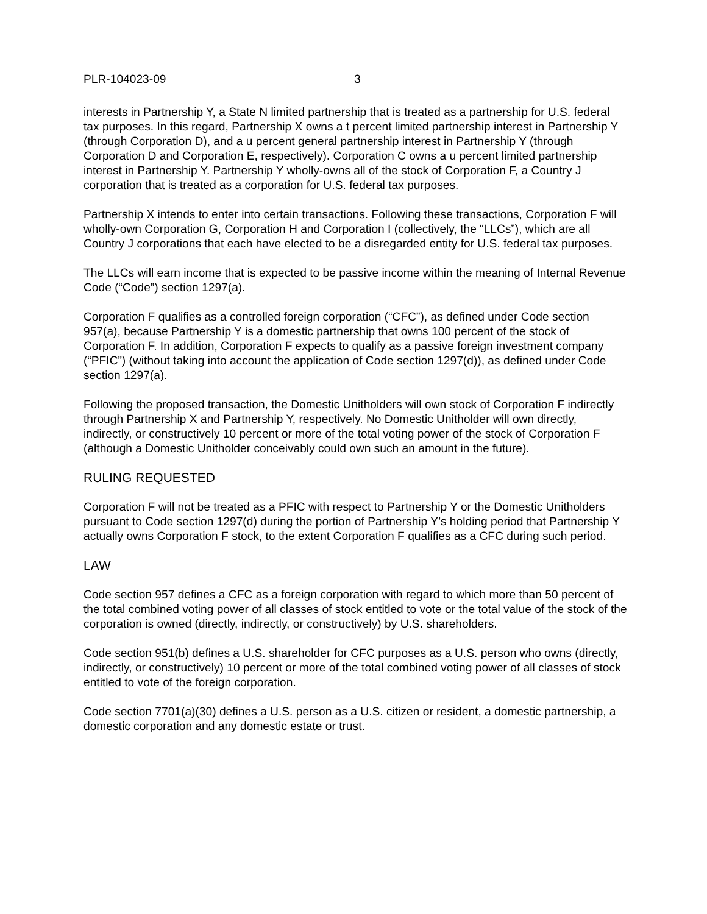PLR-104023-09 3
interests in Partnership Y, a State N limited partnership that is treated as a partnership for U.S. federal tax purposes. In this regard, Partnership X owns a t percent limited partnership interest in Partnership Y (through Corporation D), and a u percent general partnership interest in Partnership Y (through Corporation D and Corporation E, respectively). Corporation C owns a u percent limited partnership interest in Partnership Y. Partnership Y wholly-owns all of the stock of Corporation F, a Country J corporation that is treated as a corporation for U.S. federal tax purposes.
Partnership X intends to enter into certain transactions. Following these transactions, Corporation F will wholly-own Corporation G, Corporation H and Corporation I (collectively, the “LLCs”), which are all Country J corporations that each have elected to be a disregarded entity for U.S. federal tax purposes.
The LLCs will earn income that is expected to be passive income within the meaning of Internal Revenue Code (“Code”) section 1297(a).
Corporation F qualifies as a controlled foreign corporation (“CFC”), as defined under Code section 957(a), because Partnership Y is a domestic partnership that owns 100 percent of the stock of Corporation F. In addition, Corporation F expects to qualify as a passive foreign investment company (“PFIC”) (without taking into account the application of Code section 1297(d)), as defined under Code section 1297(a).
Following the proposed transaction, the Domestic Unitholders will own stock of Corporation F indirectly through Partnership X and Partnership Y, respectively. No Domestic Unitholder will own directly, indirectly, or constructively 10 percent or more of the total voting power of the stock of Corporation F (although a Domestic Unitholder conceivably could own such an amount in the future).
RULING REQUESTED
Corporation F will not be treated as a PFIC with respect to Partnership Y or the Domestic Unitholders pursuant to Code section 1297(d) during the portion of Partnership Y’s holding period that Partnership Y actually owns Corporation F stock, to the extent Corporation F qualifies as a CFC during such period.
LAW
Code section 957 defines a CFC as a foreign corporation with regard to which more than 50 percent of the total combined voting power of all classes of stock entitled to vote or the total value of the stock of the corporation is owned (directly, indirectly, or constructively) by U.S. shareholders.
Code section 951(b) defines a U.S. shareholder for CFC purposes as a U.S. person who owns (directly, indirectly, or constructively) 10 percent or more of the total combined voting power of all classes of stock entitled to vote of the foreign corporation.
Code section 7701(a)(30) defines a U.S. person as a U.S. citizen or resident, a domestic partnership, a domestic corporation and any domestic estate or trust.